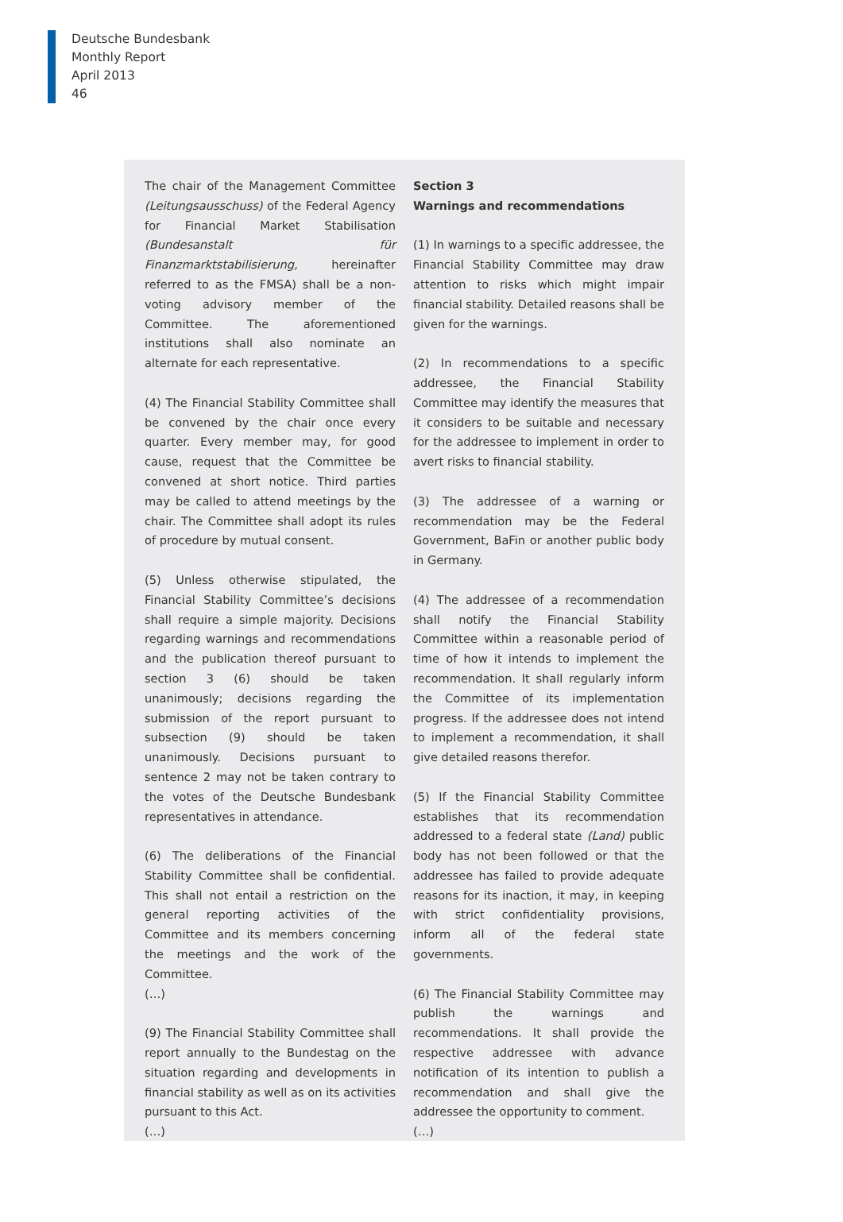Deutsche Bundesbank
Monthly Report
April 2013
46
The chair of the Management Committee (Leitungsausschuss) of the Federal Agency for Financial Market Stabilisation (Bundesanstalt für Finanzmarktstabilisierung, hereinafter referred to as the FMSA) shall be a non-voting advisory member of the Committee. The aforementioned institutions shall also nominate an alternate for each representative.
(4) The Financial Stability Committee shall be convened by the chair once every quarter. Every member may, for good cause, request that the Committee be convened at short notice. Third parties may be called to attend meetings by the chair. The Committee shall adopt its rules of procedure by mutual consent.
(5) Unless otherwise stipulated, the Financial Stability Committee’s decisions shall require a simple majority. Decisions regarding warnings and recommendations and the publication thereof pursuant to section 3 (6) should be taken unanimously; decisions regarding the submission of the report pursuant to subsection (9) should be taken unanimously. Decisions pursuant to sentence 2 may not be taken contrary to the votes of the Deutsche Bundesbank representatives in attendance.
(6) The deliberations of the Financial Stability Committee shall be confidential. This shall not entail a restriction on the general reporting activities of the Committee and its members concerning the meetings and the work of the Committee.
(…)
(9) The Financial Stability Committee shall report annually to the Bundestag on the situation regarding and developments in financial stability as well as on its activities pursuant to this Act.
(…)
Section 3
Warnings and recommendations
(1) In warnings to a specific addressee, the Financial Stability Committee may draw attention to risks which might impair financial stability. Detailed reasons shall be given for the warnings.
(2) In recommendations to a specific addressee, the Financial Stability Committee may identify the measures that it considers to be suitable and necessary for the addressee to implement in order to avert risks to financial stability.
(3) The addressee of a warning or recommendation may be the Federal Government, BaFin or another public body in Germany.
(4) The addressee of a recommendation shall notify the Financial Stability Committee within a reasonable period of time of how it intends to implement the recommendation. It shall regularly inform the Committee of its implementation progress. If the addressee does not intend to implement a recommendation, it shall give detailed reasons therefor.
(5) If the Financial Stability Committee establishes that its recommendation addressed to a federal state (Land) public body has not been followed or that the addressee has failed to provide adequate reasons for its inaction, it may, in keeping with strict confidentiality provisions, inform all of the federal state governments.
(6) The Financial Stability Committee may publish the warnings and recommendations. It shall provide the respective addressee with advance notification of its intention to publish a recommendation and shall give the addressee the opportunity to comment.
(…)